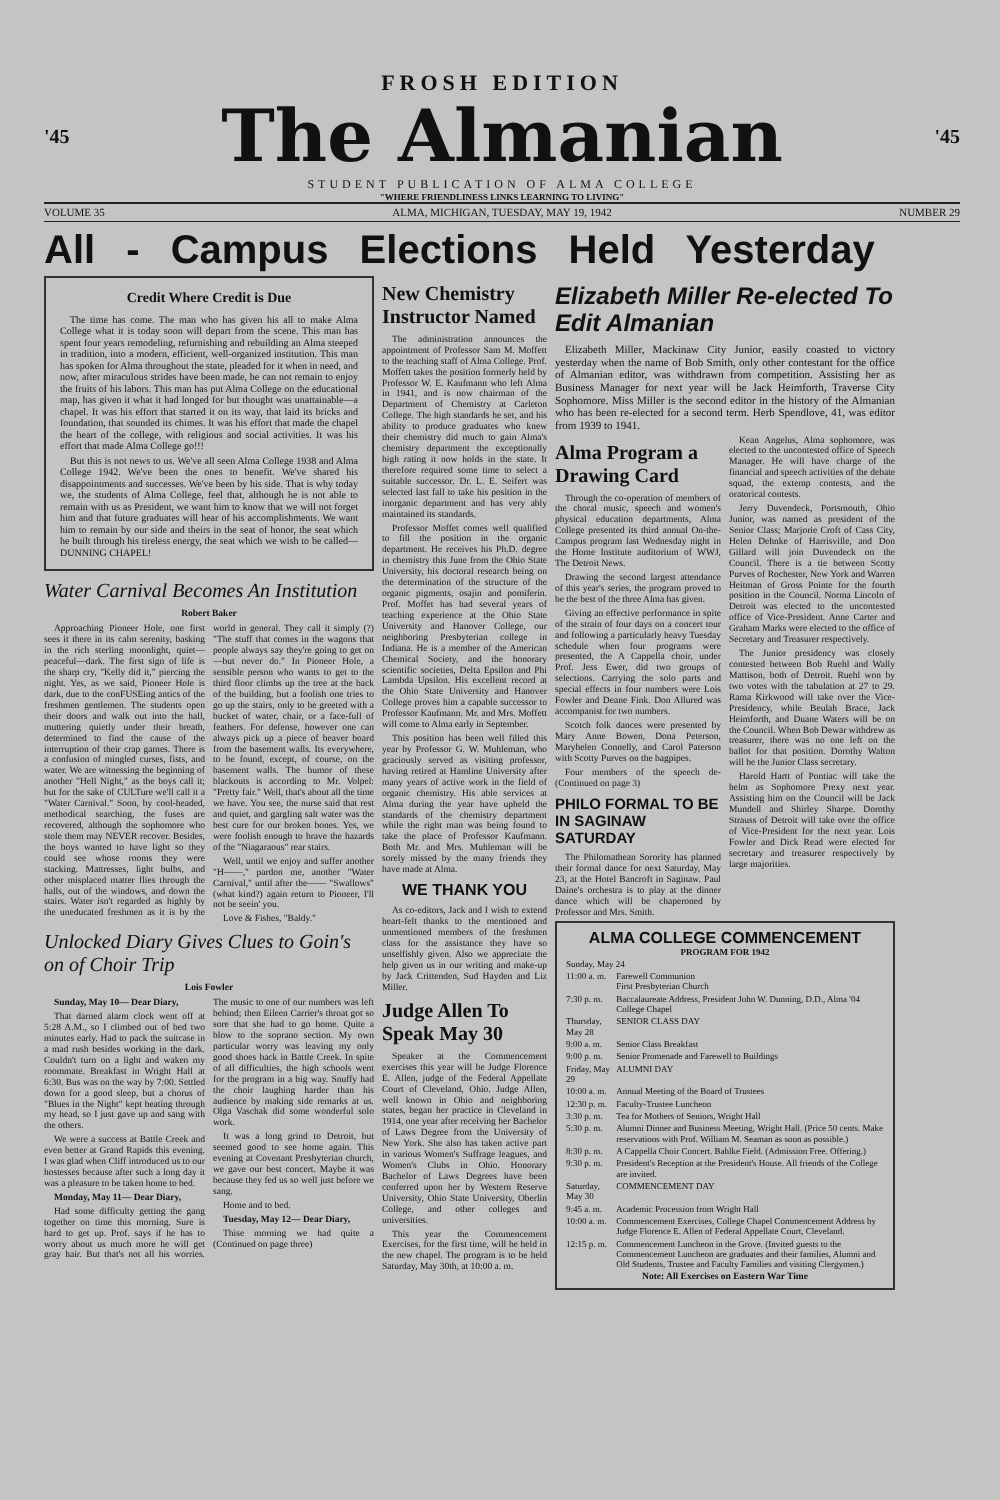FROSH EDITION
'45 The Almanian '45
STUDENT PUBLICATION OF ALMA COLLEGE
"WHERE FRIENDLINESS LINKS LEARNING TO LIVING"
VOLUME 35 ALMA, MICHIGAN, TUESDAY, MAY 19, 1942 NUMBER 29
All - Campus Elections Held Yesterday
Credit Where Credit is Due
The time has come. The man who has given his all to make Alma College what it is today soon will depart from the scene. This man has spent four years remodeling, refurnishing and rebuilding an Alma steeped in tradition, into a modern, efficient, well-organized institution. This man has spoken for Alma throughout the state, pleaded for it when in need, and now, after miraculous strides have been made, he can not remain to enjoy the fruits of his labors. This man has put Alma College on the educational map, has given it what it had longed for but thought was unattainable—a chapel. It was his effort that started it on its way, that laid its bricks and foundation, that sounded its chimes. It was his effort that made the chapel the heart of the college, with religious and social activities. It was his effort that made Alma College go!!!
But this is not news to us. We've all seen Alma College 1938 and Alma College 1942. We've been the ones to benefit. We've shared his disappointments and successes. We've been by his side. That is why today we, the students of Alma College, feel that, although he is not able to remain with us as President, we want him to know that we will not forget him and that future graduates will hear of his accomplishments. We want him to remain by our side and theirs in the seat of honor, the seat which he built through his tireless energy, the seat which we wish to be called—DUNNING CHAPEL!
Water Carnival Becomes An Institution
Robert Baker
Approaching Pioneer Hole, one first sees it there in its calm serenity, basking in the rich sterling moonlight, quiet—peaceful—dark. The first sign of life is the sharp cry, "Kelly did it," piercing the night. Yes, as we said, Pioneer Hole is dark, due to the conFUSEing antics of the freshmen gentlemen. The students open their doors and walk out into the hall, muttering quietly under their breath, determined to find the cause of the interruption of their crap games. There is a confusion of mingled curses, fists, and water. We are witnessing the beginning of another "Hell Night," as the boys call it; but for the sake of CULTure we'll call it a "Water Carnival." Soon, by cool-headed, methodical searching, the fuses are recovered, although the sophomore who stole them may NEVER recover. Besides, the boys wanted to have light so they could see whose rooms they were stacking. Mattresses, light bulbs, and other misplaced matter flies through the halls, out of the windows, and down the stairs. Water isn't regarded as highly by the uneducated freshmen as it is by the world in general. They call it simply (?) "The stuff that comes in the wagons that people always say they're going to get on—but never do." In Pioneer Hole, a sensible person who wants to get to the third floor climbs up the tree at the back of the building, but a foolish one tries to go up the stairs, only to be greeted with a bucket of water, chair, or a face-full of feathers. For defense, however one can always pick up a piece of beaver board from the basement walls. Its everywhere, to be found, except, of course, on the basement walls. The humor of these blackouts is according to Mr. Volpel: "Pretty fair." Well, that's about all the time we have. You see, the nurse said that rest and quiet, and gargling salt water was the best cure for our broken bones. Yes, we were foolish enough to brave the hazards of the "Niagaraous" rear stairs.
Well, until we enjoy and suffer another "H——," pardon me, another "Water Carnival," until after the—— "Swallows" (what kind?) again return to Pioneer, I'll not be seein' you.
Love & Fishes, "Baldy."
Unlocked Diary Gives Clues to Goin's on of Choir Trip
Lois Fowler
Sunday, May 10— Dear Diary,
That darned alarm clock went off at 5:28 A.M., so I climbed out of bed two minutes early. Had to pack the suitcase in a mad rush besides working in the dark. Couldn't turn on a light and waken my roommate. Breakfast in Wright Hall at 6:30. Bus was on the way by 7:00. Settled down for a good sleep, but a chorus of "Blues in the Night" kept beating through my head, so I just gave up and sang with the others.
We were a success at Battle Creek and even better at Grand Rapids this evening. I was glad when Cliff introduced us to our hostesses because after such a long day it was a pleasure to be taken home to bed.
Monday, May 11— Dear Diary,
Had some difficulty getting the gang together on time this morning. Sure is hard to get up. Prof. says if he has to worry about us much more he will get gray hair. But that's not all his worries. The music to one of our numbers was left behind; then Eileen Carrier's throat got so sore that she had to go home. Quite a blow to the soprano section. My own particular worry was leaving my only good shoes back in Battle Creek. In spite of all difficulties, the high schools went for the program in a big way. Snuffy had the choir laughing harder than his audience by making side remarks at us. Olga Vaschak did some wonderful solo work.
It was a long grind to Detroit, but seemed good to see home again. This evening at Covenant Presbyterian church, we gave our best concert. Maybe it was because they fed us so well just before we sang.
Home and to bed.
Tuesday, May 12— Dear Diary,
Thise morning we had quite a (Continued on page three)
New Chemistry Instructor Named
The administration announces the appointment of Professor Sam M. Moffett to the teaching staff of Alma College. Prof. Moffett takes the position formerly held by Professor W. E. Kaufmann who left Alma in 1941, and is now chairman of the Department of Chemistry at Carleton College. The high standards he set, and his ability to produce graduates who knew their chemistry did much to gain Alma's chemistry department the exceptionally high rating it now holds in the state. It therefore required some time to select a suitable successor. Dr. L. E. Seifert was selected last fall to take his position in the inorganic department and has very ably maintained its standards.
Professor Moffet comes well qualified to fill the position in the organic department. He receives his Ph.D. degree in chemistry this June from the Ohio State University, his doctoral research being on the determination of the structure of the organic pigments, osajin and pomiferin. Prof. Moffet has had several years of teaching experience at the Ohio State University and Hanover College, our neighboring Presbyterian college in Indiana. He is a member of the American Chemical Society, and the honorary scientific societies, Delta Epsilon and Phi Lambda Upsilon. His excellent record at the Ohio State University and Hanover College proves him a capable successor to Professor Kaufmann. Mr. and Mrs. Moffett will come to Alma early in September.
This position has been well filled this year by Professor G. W. Muhleman, who graciously served as visiting professor, having retired at Hamline University after many years of active work in the field of organic chemistry. His able services at Alma during the year have upheld the standards of the chemistry department while the right man was being found to take the place of Professor Kaufmann. Both Mr. and Mrs. Muhleman will be sorely missed by the many friends they have made at Alma.
WE THANK YOU
As co-editors, Jack and I wish to extend heart-felt thanks to the mentioned and unmentioned members of the freshmen class for the assistance they have so unselfishly given. Also we appreciate the help given us in our writing and make-up by Jack Crittenden, Sud Hayden and Liz Miller.
Judge Allen To Speak May 30
Speaker at the Commencement exercises this year will be Judge Florence E. Allen, judge of the Federal Appellate Court of Cleveland, Ohio. Judge Allen, well known in Ohio and neighboring states, began her practice in Cleveland in 1914, one year after receiving her Bachelor of Laws Degree from the University of New York. She also has taken active part in various Women's Suffrage leagues, and Women's Clubs in Ohio. Honorary Bachelor of Laws Degrees have been conferred upon her by Western Reserve University, Ohio State University, Oberlin College, and other colleges and universities.
This year the Commencement Exercises, for the first time, will be held in the new chapel. The program is to be held Saturday, May 30th, at 10:00 a. m.
Elizabeth Miller Re-elected To Edit Almanian
Elizabeth Miller, Mackinaw City Junior, easily coasted to victory yesterday when the name of Bob Smith, only other contestant for the office of Almanian editor, was withdrawn from competition. Assisting her as Business Manager for next year will be Jack Heimforth, Traverse City Sophomore. Miss Miller is the second editor in the history of the Almanian who has been re-elected for a second term. Herb Spendlove, 41, was editor from 1939 to 1941.
Alma Program a Drawing Card
Through the co-operation of members of the choral music, speech and women's physical education departments, Alma College presented its third annual On-the-Campus program last Wednesday night in the Home Institute auditorium of WWJ, The Detroit News.
Drawing the second largest attendance of this year's series, the program proved to be the best of the three Alma has given.
Giving an effective performance in spite of the strain of four days on a concert tour and following a particularly heavy Tuesday schedule when four programs were presented, the A Cappella choir, under Prof. Jess Ewer, did two groups of selections. Carrying the solo parts and special effects in four numbers were Lois Fowler and Deane Fink. Don Allured was accompanist for two numbers.
Scotch folk dances were presented by Mary Anne Bowen, Dona Peterson, Maryhelen Connelly, and Carol Paterson with Scotty Purves on the bagpipes.
Four members of the speech de- (Continued on page 3)
PHILO FORMAL TO BE IN SAGINAW SATURDAY
The Philomathean Sorority has planned their formal dance for next Saturday, May 23, at the Hotel Bancroft in Saginaw. Paul Daine's orchestra is to play at the dinner dance which will be chaperoned by Professor and Mrs. Smith.
Kean Angelus, Alma sophomore, was elected to the uncontested office of Speech Manager. He will have charge of the financial and speech activities of the debate squad, the extemp contests, and the oratorical contests.
Jerry Duvendeck, Portsmouth, Ohio Junior, was named as president of the Senior Class; Marjorie Croft of Cass City, Helen Dehnke of Harrisville, and Don Gillard will join Duvendeck on the Council. There is a tie between Scotty Purves of Rochester, New York and Warren Heitman of Gross Pointe for the fourth position in the Council. Norma Lincoln of Detroit was elected to the uncontested office of Vice-President. Anne Carter and Graham Marks were elected to the office of Secretary and Treasurer respectively.
The Junior presidency was closely contested between Bob Ruehl and Wally Mattison, both of Detroit. Ruehl won by two votes with the tabulation at 27 to 29. Rama Kirkwood will take over the Vice-Presidency, while Beulah Brace, Jack Heimforth, and Duane Waters will be on the Council. When Bob Dewar withdrew as treasurer, there was no one left on the ballot for that position. Dorothy Walton will be the Junior Class secretary.
Harold Hartt of Pontiac will take the helm as Sophomore Prexy next year. Assisting him on the Council will be Jack Mundell and Shirley Sharpe. Dorothy Strauss of Detroit will take over the office of Vice-President for the next year. Lois Fowler and Dick Read were elected for secretary and treasurer respectively by large majorities.
ALMA COLLEGE COMMENCEMENT
PROGRAM FOR 1942
| Sunday, May 24 | |
| 11:00 a. m. | Farewell Communion First Presbyterian Church |
| 7:30 p. m. | Baccalaureate Address, President John W. Dunning, D.D., Alma '04 College Chapel |
| Thursday, May 28 | SENIOR CLASS DAY |
| 9:00 a. m. | Senior Class Breakfast |
| 9:00 p. m. | Senior Promenade and Farewell to Buildings |
| Friday, May 29 | ALUMNI DAY |
| 10:00 a. m. | Annual Meeting of the Board of Trustees |
| 12:30 p. m. | Faculty-Trustee Luncheon |
| 3:30 p. m. | Tea for Mothers of Seniors, Wright Hall |
| 5:30 p. m. | Alumni Dinner and Business Meeting, Wright Hall. (Price 50 cents. Make reservations with Prof. William M. Seaman as soon as possible.) |
| 8:30 p. m. | A Cappella Choir Concert. Bahlke Field. (Admission Free. Offering.) |
| 9:30 p. m. | President's Reception at the President's House. All friends of the College are invited. |
| Saturday, May 30 | COMMENCEMENT DAY |
| 9:45 a. m. | Academic Procession from Wright Hall |
| 10:00 a. m. | Commencement Exercises, College Chapel Commencement Address by Judge Florence E. Allen of Federal Appellate Court, Cleveland. |
| 12:15 p. m. | Commencement Luncheon in the Grove. (Invited guests to the Commencement Luncheon are graduates and their families, Alumni and Old Students, Trustee and Faculty Families and visiting Clergymen.) |
Note: All Exercises on Eastern War Time